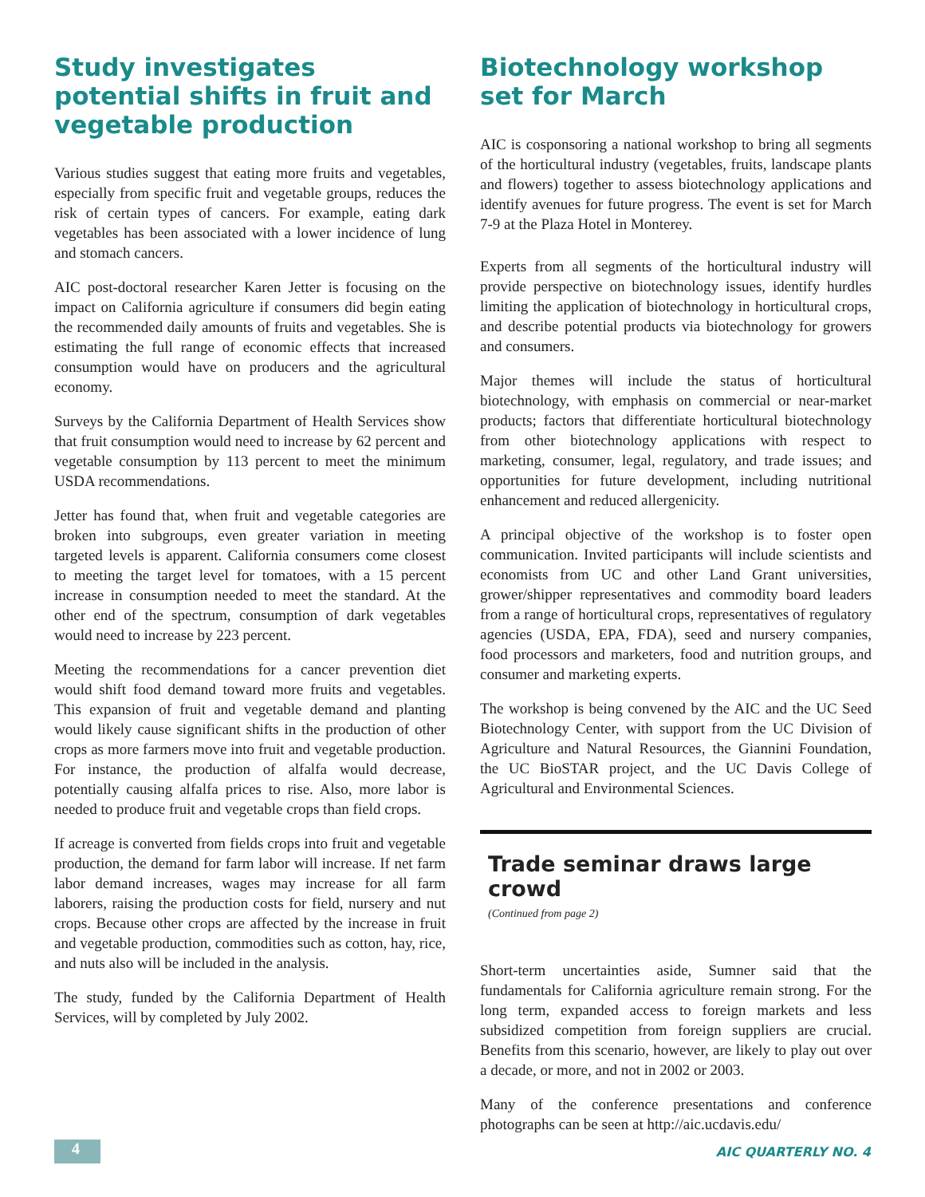Study investigates potential shifts in fruit and vegetable production
Various studies suggest that eating more fruits and vegetables, especially from specific fruit and vegetable groups, reduces the risk of certain types of cancers. For example, eating dark vegetables has been associated with a lower incidence of lung and stomach cancers.
AIC post-doctoral researcher Karen Jetter is focusing on the impact on California agriculture if consumers did begin eating the recommended daily amounts of fruits and vegetables. She is estimating the full range of economic effects that increased consumption would have on producers and the agricultural economy.
Surveys by the California Department of Health Services show that fruit consumption would need to increase by 62 percent and vegetable consumption by 113 percent to meet the minimum USDA recommendations.
Jetter has found that, when fruit and vegetable categories are broken into subgroups, even greater variation in meeting targeted levels is apparent. California consumers come closest to meeting the target level for tomatoes, with a 15 percent increase in consumption needed to meet the standard. At the other end of the spectrum, consumption of dark vegetables would need to increase by 223 percent.
Meeting the recommendations for a cancer prevention diet would shift food demand toward more fruits and vegetables. This expansion of fruit and vegetable demand and planting would likely cause significant shifts in the production of other crops as more farmers move into fruit and vegetable production. For instance, the production of alfalfa would decrease, potentially causing alfalfa prices to rise. Also, more labor is needed to produce fruit and vegetable crops than field crops.
If acreage is converted from fields crops into fruit and vegetable production, the demand for farm labor will increase. If net farm labor demand increases, wages may increase for all farm laborers, raising the production costs for field, nursery and nut crops. Because other crops are affected by the increase in fruit and vegetable production, commodities such as cotton, hay, rice, and nuts also will be included in the analysis.
The study, funded by the California Department of Health Services, will by completed by July 2002.
Biotechnology workshop set for March
AIC is cosponsoring a national workshop to bring all segments of the horticultural industry (vegetables, fruits, landscape plants and flowers) together to assess biotechnology applications and identify avenues for future progress. The event is set for March 7-9 at the Plaza Hotel in Monterey.
Experts from all segments of the horticultural industry will provide perspective on biotechnology issues, identify hurdles limiting the application of biotechnology in horticultural crops, and describe potential products via biotechnology for growers and consumers.
Major themes will include the status of horticultural biotechnology, with emphasis on commercial or near-market products; factors that differentiate horticultural biotechnology from other biotechnology applications with respect to marketing, consumer, legal, regulatory, and trade issues; and opportunities for future development, including nutritional enhancement and reduced allergenicity.
A principal objective of the workshop is to foster open communication. Invited participants will include scientists and economists from UC and other Land Grant universities, grower/shipper representatives and commodity board leaders from a range of horticultural crops, representatives of regulatory agencies (USDA, EPA, FDA), seed and nursery companies, food processors and marketers, food and nutrition groups, and consumer and marketing experts.
The workshop is being convened by the AIC and the UC Seed Biotechnology Center, with support from the UC Division of Agriculture and Natural Resources, the Giannini Foundation, the UC BioSTAR project, and the UC Davis College of Agricultural and Environmental Sciences.
Trade seminar draws large crowd
(Continued from page 2)
Short-term uncertainties aside, Sumner said that the fundamentals for California agriculture remain strong. For the long term, expanded access to foreign markets and less subsidized competition from foreign suppliers are crucial. Benefits from this scenario, however, are likely to play out over a decade, or more, and not in 2002 or 2003.
Many of the conference presentations and conference photographs can be seen at http://aic.ucdavis.edu/
4
AIC QUARTERLY NO. 4